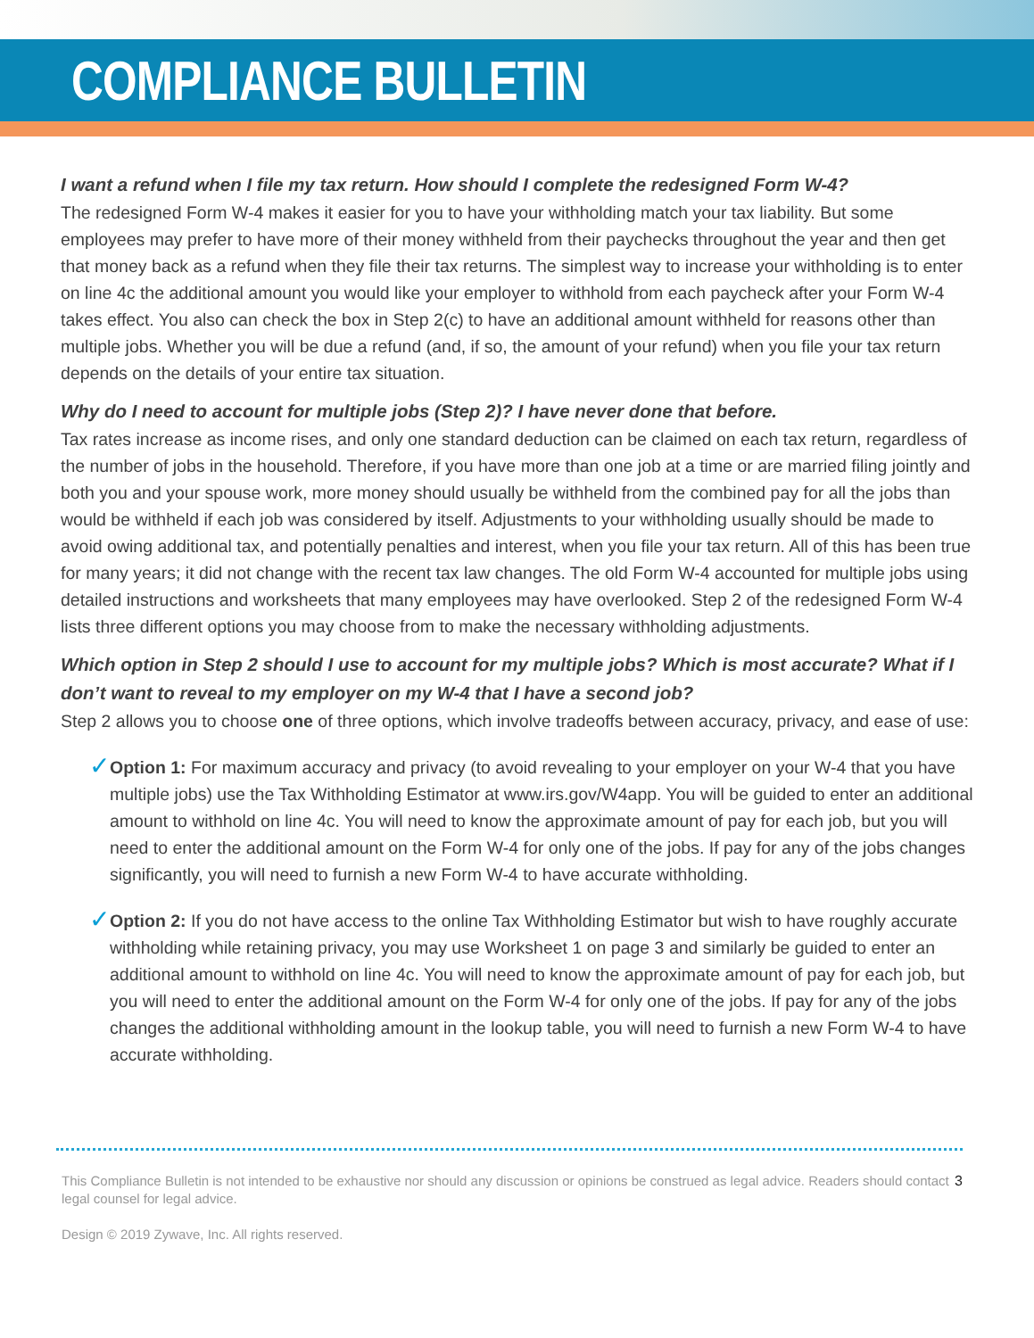COMPLIANCE BULLETIN
I want a refund when I file my tax return. How should I complete the redesigned Form W-4?
The redesigned Form W-4 makes it easier for you to have your withholding match your tax liability. But some employees may prefer to have more of their money withheld from their paychecks throughout the year and then get that money back as a refund when they file their tax returns. The simplest way to increase your withholding is to enter on line 4c the additional amount you would like your employer to withhold from each paycheck after your Form W-4 takes effect. You also can check the box in Step 2(c) to have an additional amount withheld for reasons other than multiple jobs. Whether you will be due a refund (and, if so, the amount of your refund) when you file your tax return depends on the details of your entire tax situation.
Why do I need to account for multiple jobs (Step 2)? I have never done that before.
Tax rates increase as income rises, and only one standard deduction can be claimed on each tax return, regardless of the number of jobs in the household. Therefore, if you have more than one job at a time or are married filing jointly and both you and your spouse work, more money should usually be withheld from the combined pay for all the jobs than would be withheld if each job was considered by itself. Adjustments to your withholding usually should be made to avoid owing additional tax, and potentially penalties and interest, when you file your tax return. All of this has been true for many years; it did not change with the recent tax law changes. The old Form W-4 accounted for multiple jobs using detailed instructions and worksheets that many employees may have overlooked. Step 2 of the redesigned Form W-4 lists three different options you may choose from to make the necessary withholding adjustments.
Which option in Step 2 should I use to account for my multiple jobs? Which is most accurate? What if I don’t want to reveal to my employer on my W-4 that I have a second job?
Step 2 allows you to choose one of three options, which involve tradeoffs between accuracy, privacy, and ease of use:
✓
Option 1: For maximum accuracy and privacy (to avoid revealing to your employer on your W-4 that you have multiple jobs) use the Tax Withholding Estimator at www.irs.gov/W4app. You will be guided to enter an additional amount to withhold on line 4c. You will need to know the approximate amount of pay for each job, but you will need to enter the additional amount on the Form W-4 for only one of the jobs. If pay for any of the jobs changes significantly, you will need to furnish a new Form W-4 to have accurate withholding.
✓
Option 2: If you do not have access to the online Tax Withholding Estimator but wish to have roughly accurate withholding while retaining privacy, you may use Worksheet 1 on page 3 and similarly be guided to enter an additional amount to withhold on line 4c. You will need to know the approximate amount of pay for each job, but you will need to enter the additional amount on the Form W-4 for only one of the jobs. If pay for any of the jobs changes the additional withholding amount in the lookup table, you will need to furnish a new Form W-4 to have accurate withholding.
This Compliance Bulletin is not intended to be exhaustive nor should any discussion or opinions be construed as legal advice. Readers should contact legal counsel for legal advice.
Design © 2019 Zywave, Inc. All rights reserved.
3